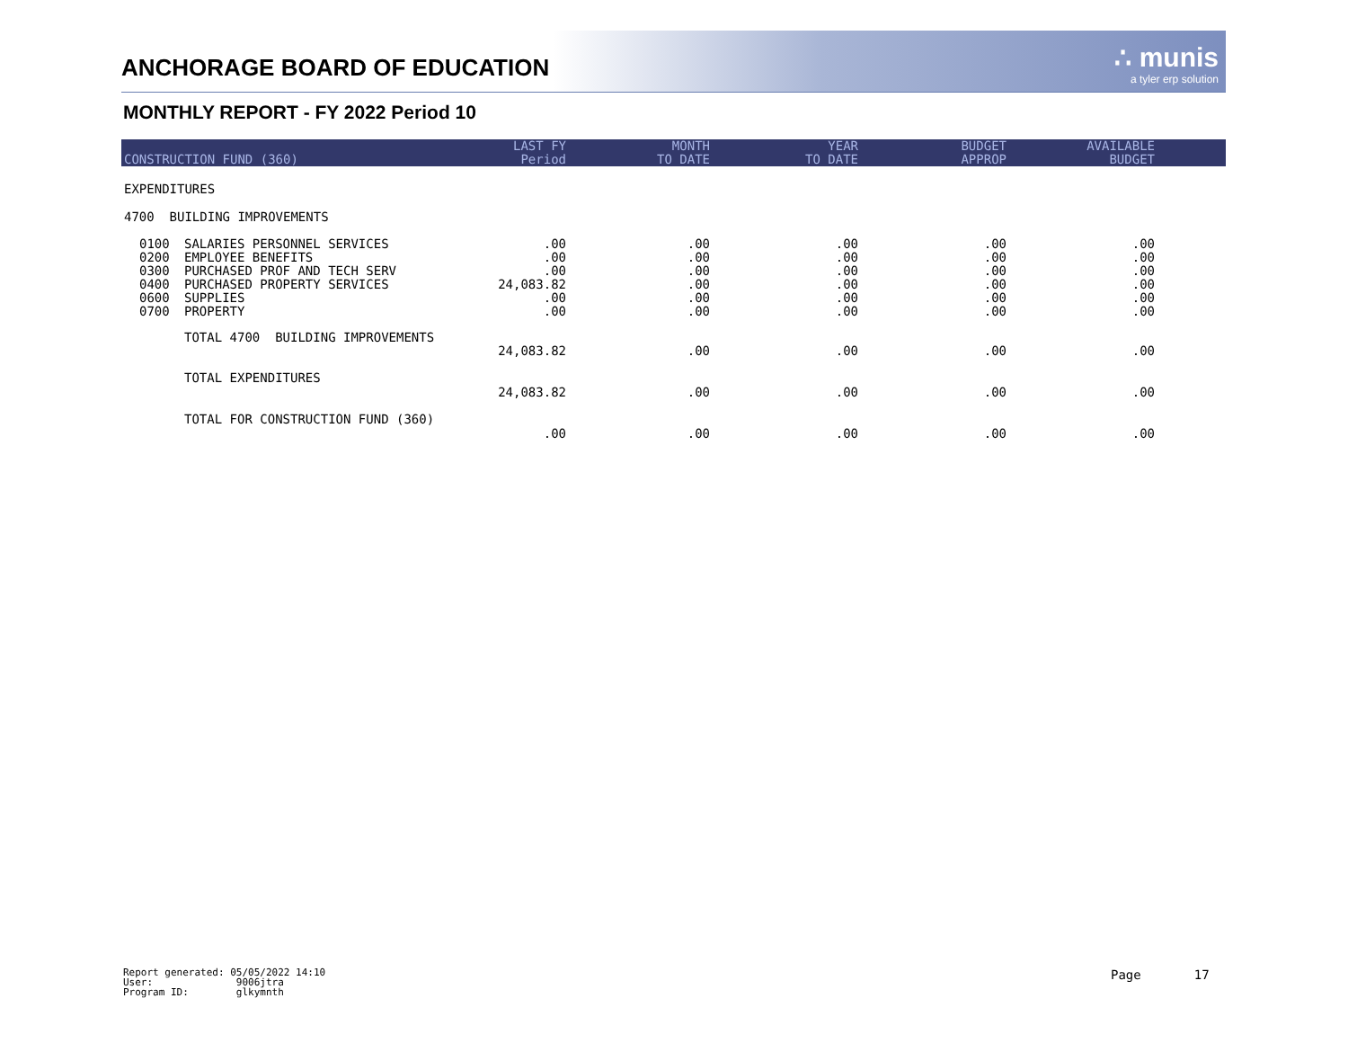ANCHORAGE BOARD OF EDUCATION
∴ munis
a tyler erp solution
MONTHLY REPORT - FY 2022 Period 10
| CONSTRUCTION FUND (360) | | LAST FY Period | MONTH TO DATE | YEAR TO DATE | BUDGET APPROP | AVAILABLE BUDGET | |
| --- | --- | --- | --- | --- | --- | --- | --- |
| EXPENDITURES | | | | | | | |
| 4700 BUILDING IMPROVEMENTS | | | | | | | |
| 0100 0200 0300 0400 0600 0700 | SALARIES PERSONNEL SERVICES EMPLOYEE BENEFITS PURCHASED PROF AND TECH SERV PURCHASED PROPERTY SERVICES SUPPLIES PROPERTY | .00 .00 .00 24,083.82 .00 .00 | .00 .00 .00 .00 .00 .00 | .00 .00 .00 .00 .00 .00 | .00 .00 .00 .00 .00 .00 | .00 .00 .00 .00 .00 .00 | |
| | TOTAL 4700 BUILDING IMPROVEMENTS | 24,083.82 | .00 | .00 | .00 | .00 | |
| | TOTAL EXPENDITURES | 24,083.82 | .00 | .00 | .00 | .00 | |
| | TOTAL FOR CONSTRUCTION FUND (360) | .00 | .00 | .00 | .00 | .00 | |
Report generated: 05/05/2022 14:10
User: 9006jtra
Program ID: glkymnth
Page 17